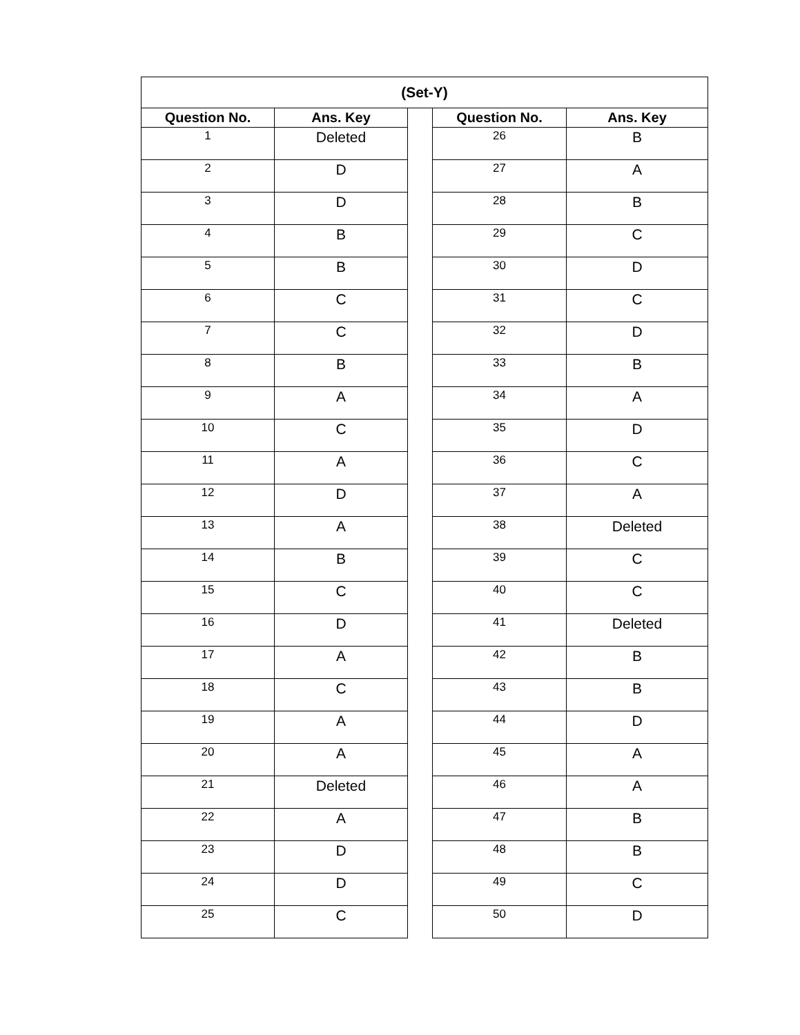| (Set-Y) | | | | |
| --- | --- | --- | --- | --- |
| Question No. | Ans. Key | | Question No. | Ans. Key |
| 1 | Deleted | | 26 | B |
| 2 | D | | 27 | A |
| 3 | D | | 28 | B |
| 4 | B | | 29 | C |
| 5 | B | | 30 | D |
| 6 | C | | 31 | C |
| 7 | C | | 32 | D |
| 8 | B | | 33 | B |
| 9 | A | | 34 | A |
| 10 | C | | 35 | D |
| 11 | A | | 36 | C |
| 12 | D | | 37 | A |
| 13 | A | | 38 | Deleted |
| 14 | B | | 39 | C |
| 15 | C | | 40 | C |
| 16 | D | | 41 | Deleted |
| 17 | A | | 42 | B |
| 18 | C | | 43 | B |
| 19 | A | | 44 | D |
| 20 | A | | 45 | A |
| 21 | Deleted | | 46 | A |
| 22 | A | | 47 | B |
| 23 | D | | 48 | B |
| 24 | D | | 49 | C |
| 25 | C | | 50 | D |